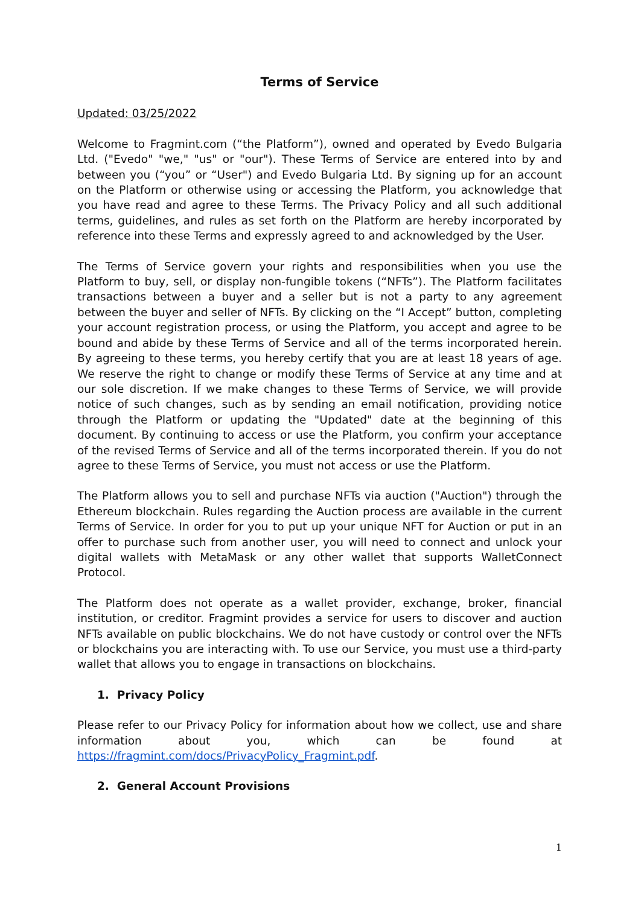Terms of Service
Updated: 03/25/2022
Welcome to Fragmint.com (“the Platform”), owned and operated by Evedo Bulgaria Ltd. ("Evedo" "we," "us" or "our"). These Terms of Service are entered into by and between you (“you” or “User") and Evedo Bulgaria Ltd. By signing up for an account on the Platform or otherwise using or accessing the Platform, you acknowledge that you have read and agree to these Terms. The Privacy Policy and all such additional terms, guidelines, and rules as set forth on the Platform are hereby incorporated by reference into these Terms and expressly agreed to and acknowledged by the User.
The Terms of Service govern your rights and responsibilities when you use the Platform to buy, sell, or display non-fungible tokens (“NFTs”). The Platform facilitates transactions between a buyer and a seller but is not a party to any agreement between the buyer and seller of NFTs. By clicking on the “I Accept” button, completing your account registration process, or using the Platform, you accept and agree to be bound and abide by these Terms of Service and all of the terms incorporated herein. By agreeing to these terms, you hereby certify that you are at least 18 years of age. We reserve the right to change or modify these Terms of Service at any time and at our sole discretion. If we make changes to these Terms of Service, we will provide notice of such changes, such as by sending an email notification, providing notice through the Platform or updating the "Updated" date at the beginning of this document. By continuing to access or use the Platform, you confirm your acceptance of the revised Terms of Service and all of the terms incorporated therein. If you do not agree to these Terms of Service, you must not access or use the Platform.
The Platform allows you to sell and purchase NFTs via auction ("Auction") through the Ethereum blockchain. Rules regarding the Auction process are available in the current Terms of Service. In order for you to put up your unique NFT for Auction or put in an offer to purchase such from another user, you will need to connect and unlock your digital wallets with MetaMask or any other wallet that supports WalletConnect Protocol.
The Platform does not operate as a wallet provider, exchange, broker, financial institution, or creditor. Fragmint provides a service for users to discover and auction NFTs available on public blockchains. We do not have custody or control over the NFTs or blockchains you are interacting with. To use our Service, you must use a third-party wallet that allows you to engage in transactions on blockchains.
1. Privacy Policy
Please refer to our Privacy Policy for information about how we collect, use and share information about you, which can be found at https://fragmint.com/docs/PrivacyPolicy_Fragmint.pdf.
2. General Account Provisions
1